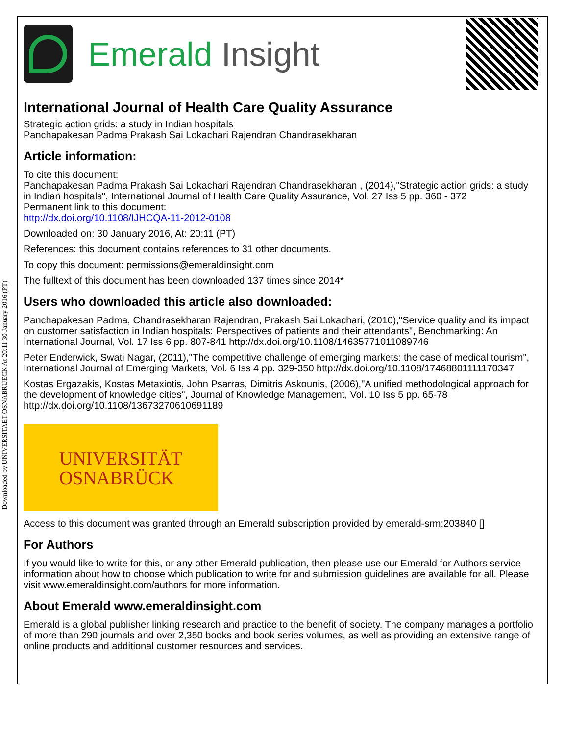Downloaded by UNIVERSITAET OSNABRUECK At 20:11 30 January 2016 (PT)
Emerald Insight
International Journal of Health Care Quality Assurance
Strategic action grids: a study in Indian hospitals
Panchapakesan Padma Prakash Sai Lokachari Rajendran Chandrasekharan
Article information:
To cite this document:
Panchapakesan Padma Prakash Sai Lokachari Rajendran Chandrasekharan , (2014),"Strategic action grids: a study in Indian hospitals", International Journal of Health Care Quality Assurance, Vol. 27 Iss 5 pp. 360 - 372
Permanent link to this document:
http://dx.doi.org/10.1108/IJHCQA-11-2012-0108
Downloaded on: 30 January 2016, At: 20:11 (PT)
References: this document contains references to 31 other documents.
To copy this document: permissions@emeraldinsight.com
The fulltext of this document has been downloaded 137 times since 2014*
Users who downloaded this article also downloaded:
Panchapakesan Padma, Chandrasekharan Rajendran, Prakash Sai Lokachari, (2010),"Service quality and its impact on customer satisfaction in Indian hospitals: Perspectives of patients and their attendants", Benchmarking: An International Journal, Vol. 17 Iss 6 pp. 807-841 http://dx.doi.org/10.1108/14635771011089746
Peter Enderwick, Swati Nagar, (2011),"The competitive challenge of emerging markets: the case of medical tourism", International Journal of Emerging Markets, Vol. 6 Iss 4 pp. 329-350 http://dx.doi.org/10.1108/17468801111170347
Kostas Ergazakis, Kostas Metaxiotis, John Psarras, Dimitris Askounis, (2006),"A unified methodological approach for the development of knowledge cities", Journal of Knowledge Management, Vol. 10 Iss 5 pp. 65-78 http://dx.doi.org/10.1108/13673270610691189
UNIVERSITÄT
OSNABRÜCK
Access to this document was granted through an Emerald subscription provided by emerald-srm:203840 []
For Authors
If you would like to write for this, or any other Emerald publication, then please use our Emerald for Authors service information about how to choose which publication to write for and submission guidelines are available for all. Please visit www.emeraldinsight.com/authors for more information.
About Emerald www.emeraldinsight.com
Emerald is a global publisher linking research and practice to the benefit of society. The company manages a portfolio of more than 290 journals and over 2,350 books and book series volumes, as well as providing an extensive range of online products and additional customer resources and services.